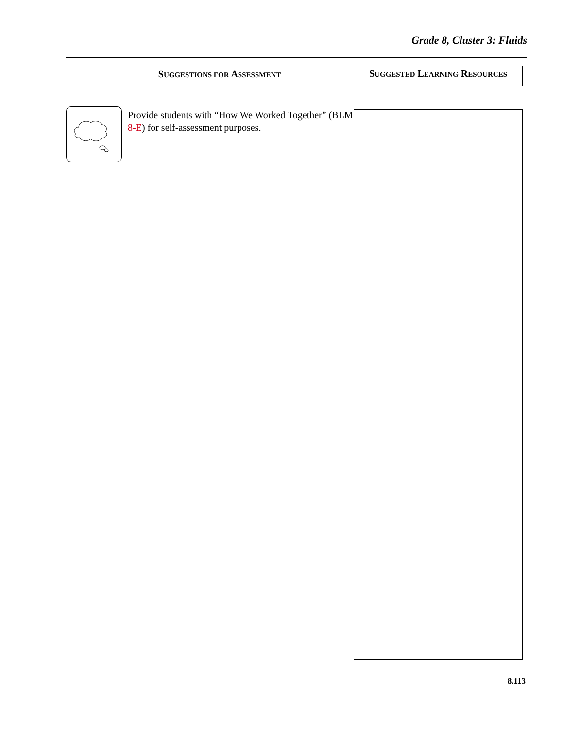Grade 8, Cluster 3: Fluids
SUGGESTIONS FOR ASSESSMENT
Provide students with “How We Worked Together” (BLM 8-E) for self-assessment purposes.
SUGGESTED LEARNING RESOURCES
8.113